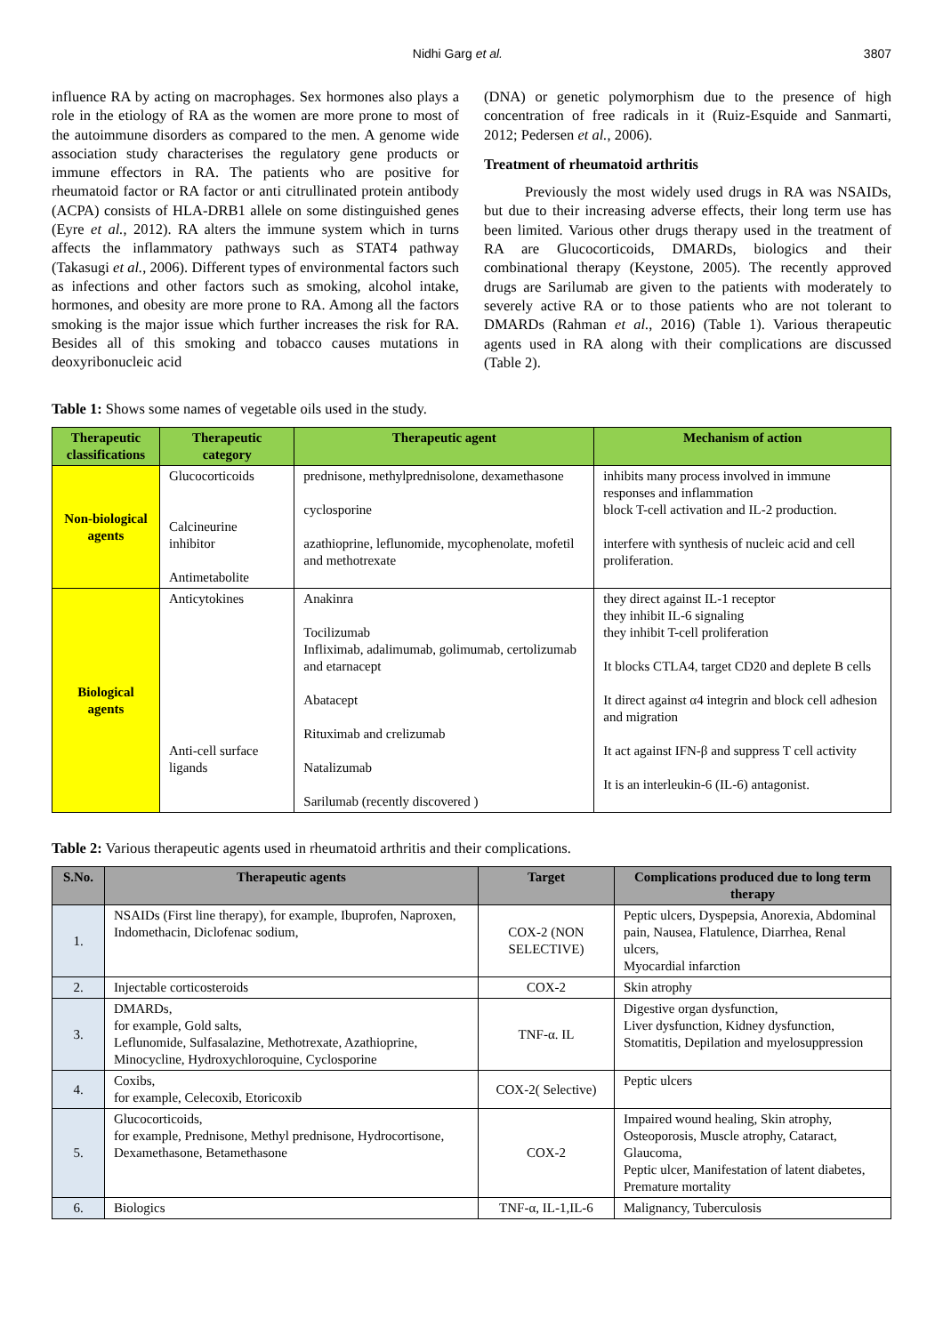Nidhi Garg et al. 3807
influence RA by acting on macrophages. Sex hormones also plays a role in the etiology of RA as the women are more prone to most of the autoimmune disorders as compared to the men. A genome wide association study characterises the regulatory gene products or immune effectors in RA. The patients who are positive for rheumatoid factor or RA factor or anti citrullinated protein antibody (ACPA) consists of HLA-DRB1 allele on some distinguished genes (Eyre et al., 2012). RA alters the immune system which in turns affects the inflammatory pathways such as STAT4 pathway (Takasugi et al., 2006). Different types of environmental factors such as infections and other factors such as smoking, alcohol intake, hormones, and obesity are more prone to RA. Among all the factors smoking is the major issue which further increases the risk for RA. Besides all of this smoking and tobacco causes mutations in deoxyribonucleic acid
(DNA) or genetic polymorphism due to the presence of high concentration of free radicals in it (Ruiz-Esquide and Sanmarti, 2012; Pedersen et al., 2006).
Treatment of rheumatoid arthritis
Previously the most widely used drugs in RA was NSAIDs, but due to their increasing adverse effects, their long term use has been limited. Various other drugs therapy used in the treatment of RA are Glucocorticoids, DMARDs, biologics and their combinational therapy (Keystone, 2005). The recently approved drugs are Sarilumab are given to the patients with moderately to severely active RA or to those patients who are not tolerant to DMARDs (Rahman et al., 2016) (Table 1). Various therapeutic agents used in RA along with their complications are discussed (Table 2).
Table 1: Shows some names of vegetable oils used in the study.
| Therapeutic classifications | Therapeutic category | Therapeutic agent | Mechanism of action |
| --- | --- | --- | --- |
| Non-biological agents | Glucocorticoids Calcineurine inhibitor Antimetabolite | prednisone, methylprednisolone, dexamethasone cyclosporine azathioprine, leflunomide, mycophenolate, mofetil and methotrexate | inhibits many process involved in immune responses and inflammation block T-cell activation and IL-2 production. interfere with synthesis of nucleic acid and cell proliferation. |
| Biological agents | Anticytokines Anti-cell surface ligands | Anakinra Tocilizumab Infliximab, adalimumab, golimumab, certolizumab and etarnacept Abatacept Rituximab and crelizumab Natalizumab Sarilumab (recently discovered ) | they direct against IL-1 receptor they inhibit IL-6 signaling they inhibit T-cell proliferation It blocks CTLA4, target CD20 and deplete B cells It direct against α4 integrin and block cell adhesion and migration It act against IFN-β and suppress T cell activity It is an interleukin-6 (IL-6) antagonist. |
Table 2: Various therapeutic agents used in rheumatoid arthritis and their complications.
| S.No. | Therapeutic agents | Target | Complications produced due to long term therapy |
| --- | --- | --- | --- |
| 1. | NSAIDs (First line therapy), for example, Ibuprofen, Naproxen, Indomethacin, Diclofenac sodium, | COX-2 (NON SELECTIVE) | Peptic ulcers, Dyspepsia, Anorexia, Abdominal pain, Nausea, Flatulence, Diarrhea, Renal ulcers, Myocardial infarction |
| 2. | Injectable corticosteroids | COX-2 | Skin atrophy |
| 3. | DMARDs, for example, Gold salts, Leflunomide, Sulfasalazine, Methotrexate, Azathioprine, Minocycline, Hydroxychloroquine, Cyclosporine | TNF-α. IL | Digestive organ dysfunction, Liver dysfunction, Kidney dysfunction, Stomatitis, Depilation and myelosuppression |
| 4. | Coxibs, for example, Celecoxib, Etoricoxib | COX-2( Selective) | Peptic ulcers |
| 5. | Glucocorticoids, for example, Prednisone, Methyl prednisone, Hydrocortisone, Dexamethasone, Betamethasone | COX-2 | Impaired wound healing, Skin atrophy, Osteoporosis, Muscle atrophy, Cataract, Glaucoma, Peptic ulcer, Manifestation of latent diabetes, Premature mortality |
| 6. | Biologics | TNF-α, IL-1,IL-6 | Malignancy, Tuberculosis |